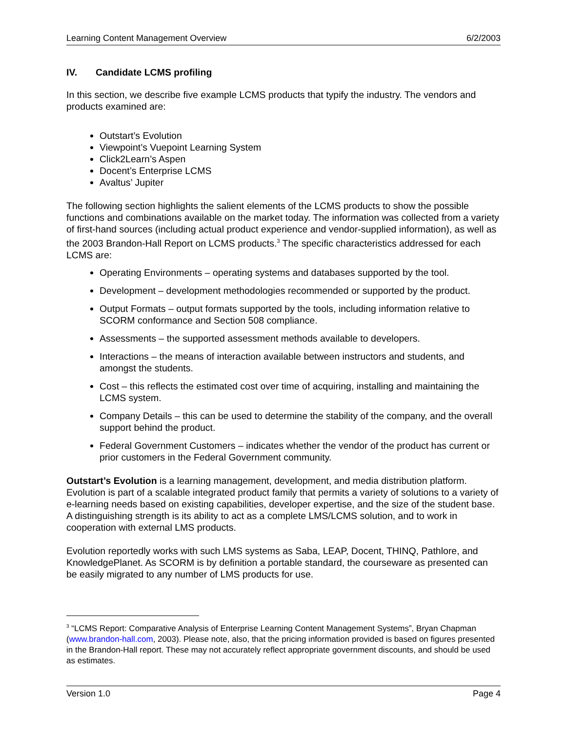Learning Content Management Overview 6/2/2003
IV. Candidate LCMS profiling
In this section, we describe five example LCMS products that typify the industry. The vendors and products examined are:
Outstart’s Evolution
Viewpoint’s Vuepoint Learning System
Click2Learn’s Aspen
Docent’s Enterprise LCMS
Avaltus’ Jupiter
The following section highlights the salient elements of the LCMS products to show the possible functions and combinations available on the market today. The information was collected from a variety of first-hand sources (including actual product experience and vendor-supplied information), as well as the 2003 Brandon-Hall Report on LCMS products.<sup>3</sup> The specific characteristics addressed for each LCMS are:
Operating Environments – operating systems and databases supported by the tool.
Development – development methodologies recommended or supported by the product.
Output Formats – output formats supported by the tools, including information relative to SCORM conformance and Section 508 compliance.
Assessments – the supported assessment methods available to developers.
Interactions – the means of interaction available between instructors and students, and amongst the students.
Cost – this reflects the estimated cost over time of acquiring, installing and maintaining the LCMS system.
Company Details – this can be used to determine the stability of the company, and the overall support behind the product.
Federal Government Customers – indicates whether the vendor of the product has current or prior customers in the Federal Government community.
Outstart’s Evolution is a learning management, development, and media distribution platform. Evolution is part of a scalable integrated product family that permits a variety of solutions to a variety of e-learning needs based on existing capabilities, developer expertise, and the size of the student base. A distinguishing strength is its ability to act as a complete LMS/LCMS solution, and to work in cooperation with external LMS products.
Evolution reportedly works with such LMS systems as Saba, LEAP, Docent, THINQ, Pathlore, and KnowledgePlanet. As SCORM is by definition a portable standard, the courseware as presented can be easily migrated to any number of LMS products for use.
<sup>3</sup> “LCMS Report: Comparative Analysis of Enterprise Learning Content Management Systems”, Bryan Chapman (www.brandon-hall.com, 2003). Please note, also, that the pricing information provided is based on figures presented in the Brandon-Hall report. These may not accurately reflect appropriate government discounts, and should be used as estimates.
Version 1.0 Page 4